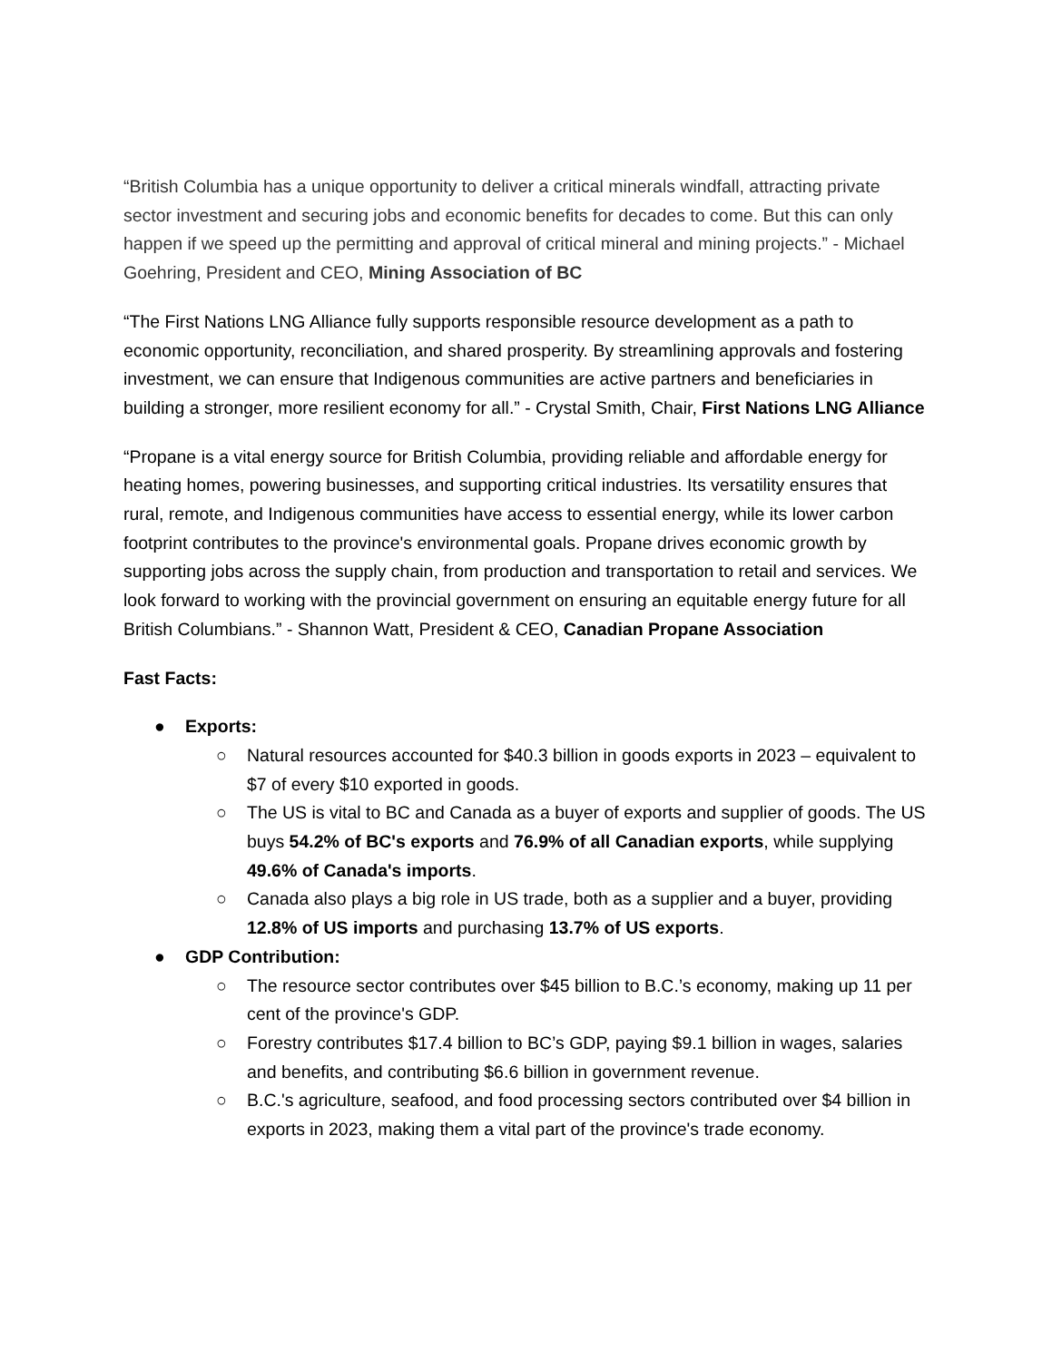“British Columbia has a unique opportunity to deliver a critical minerals windfall, attracting private sector investment and securing jobs and economic benefits for decades to come. But this can only happen if we speed up the permitting and approval of critical mineral and mining projects.” - Michael Goehring, President and CEO, Mining Association of BC
“The First Nations LNG Alliance fully supports responsible resource development as a path to economic opportunity, reconciliation, and shared prosperity. By streamlining approvals and fostering investment, we can ensure that Indigenous communities are active partners and beneficiaries in building a stronger, more resilient economy for all.” - Crystal Smith, Chair, First Nations LNG Alliance
“Propane is a vital energy source for British Columbia, providing reliable and affordable energy for heating homes, powering businesses, and supporting critical industries. Its versatility ensures that rural, remote, and Indigenous communities have access to essential energy, while its lower carbon footprint contributes to the province's environmental goals. Propane drives economic growth by supporting jobs across the supply chain, from production and transportation to retail and services. We look forward to working with the provincial government on ensuring an equitable energy future for all British Columbians.” - Shannon Watt, President & CEO, Canadian Propane Association
Fast Facts:
● Exports:
○ Natural resources accounted for $40.3 billion in goods exports in 2023 – equivalent to $7 of every $10 exported in goods.
○ The US is vital to BC and Canada as a buyer of exports and supplier of goods. The US buys 54.2% of BC's exports and 76.9% of all Canadian exports, while supplying 49.6% of Canada's imports.
○ Canada also plays a big role in US trade, both as a supplier and a buyer, providing 12.8% of US imports and purchasing 13.7% of US exports.
● GDP Contribution:
○ The resource sector contributes over $45 billion to B.C.’s economy, making up 11 per cent of the province's GDP.
○ Forestry contributes $17.4 billion to BC’s GDP, paying $9.1 billion in wages, salaries and benefits, and contributing $6.6 billion in government revenue.
○ B.C.'s agriculture, seafood, and food processing sectors contributed over $4 billion in exports in 2023, making them a vital part of the province's trade economy.